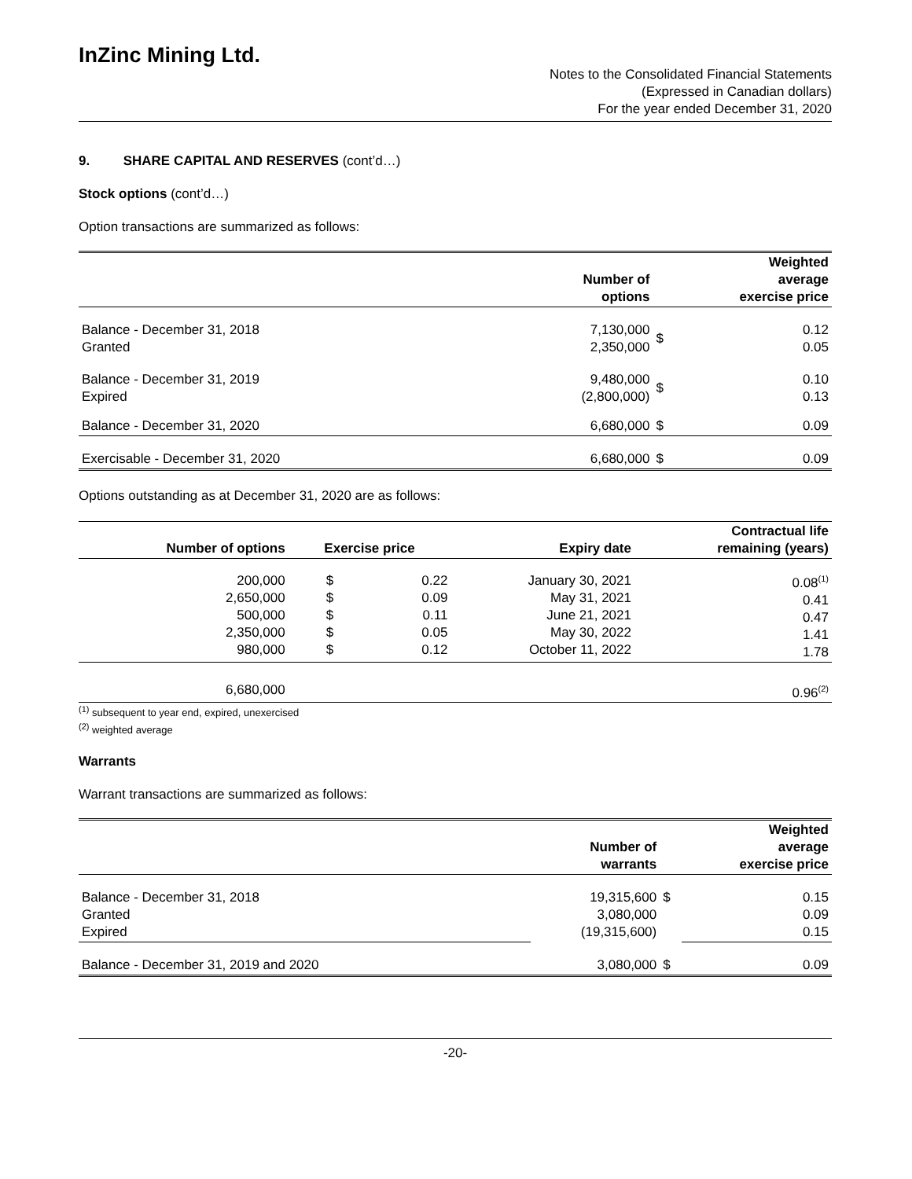InZinc Mining Ltd.
Notes to the Consolidated Financial Statements
(Expressed in Canadian dollars)
For the year ended December 31, 2020
9. SHARE CAPITAL AND RESERVES (cont’d…)
Stock options (cont’d…)
Option transactions are summarized as follows:
| | Number of options | | Weighted average exercise price |
| --- | --- | --- | --- |
| Balance - December 31, 2018 Granted | 7,130,000 2,350,000 | $ | 0.12 0.05 |
| Balance - December 31, 2019 Expired | 9,480,000 (2,800,000) | $ | 0.10 0.13 |
| Balance - December 31, 2020 | 6,680,000 | $ | 0.09 |
| Exercisable - December 31, 2020 | 6,680,000 | $ | 0.09 |
Options outstanding as at December 31, 2020 are as follows:
| Number of options | Exercise price | | Expiry date | Contractual life remaining (years) |
| --- | --- | --- | --- | --- |
| 200,000 2,650,000 500,000 2,350,000 980,000 | $ $ $ $ $ | 0.22 0.09 0.11 0.05 0.12 | January 30, 2021 May 31, 2021 June 21, 2021 May 30, 2022 October 11, 2022 | 0.08<sup>(1)</sup> 0.41 0.47 1.41 1.78 |
| 6,680,000 | | | | 0.96<sup>(2)</sup> |
<sup>(1)</sup> subsequent to year end, expired, unexercised
<sup>(2)</sup> weighted average
Warrants
Warrant transactions are summarized as follows:
| | Number of warrants | | Weighted average exercise price |
| --- | --- | --- | --- |
| Balance - December 31, 2018 Granted Expired | 19,315,600 3,080,000 (19,315,600) | $ | 0.15 0.09 0.15 |
| Balance - December 31, 2019 and 2020 | 3,080,000 | $ | 0.09 |
-20-